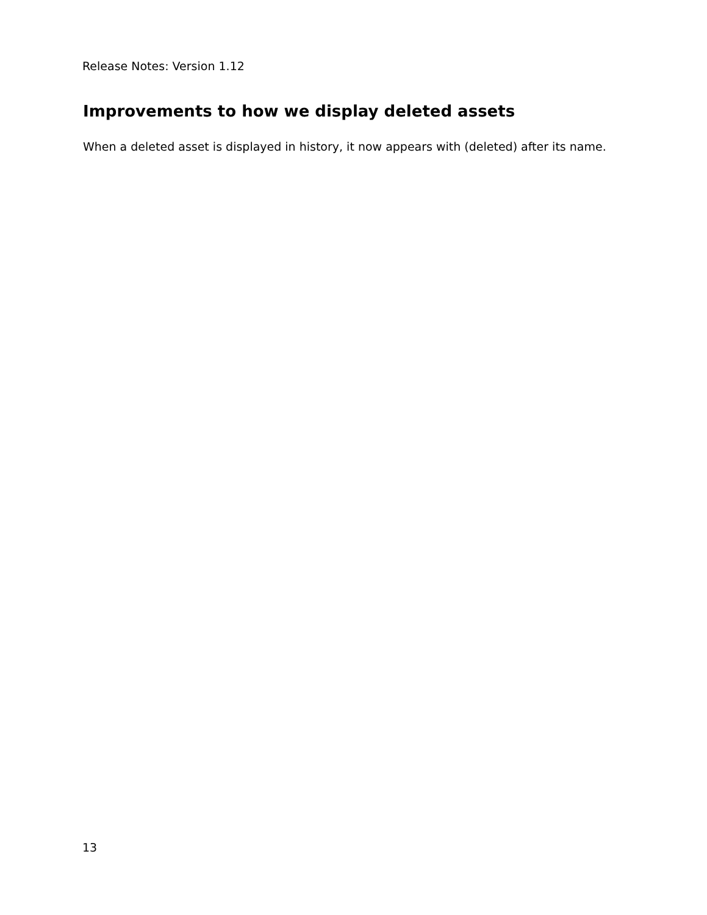Release Notes: Version 1.12
Improvements to how we display deleted assets
When a deleted asset is displayed in history, it now appears with (deleted) after its name.
13